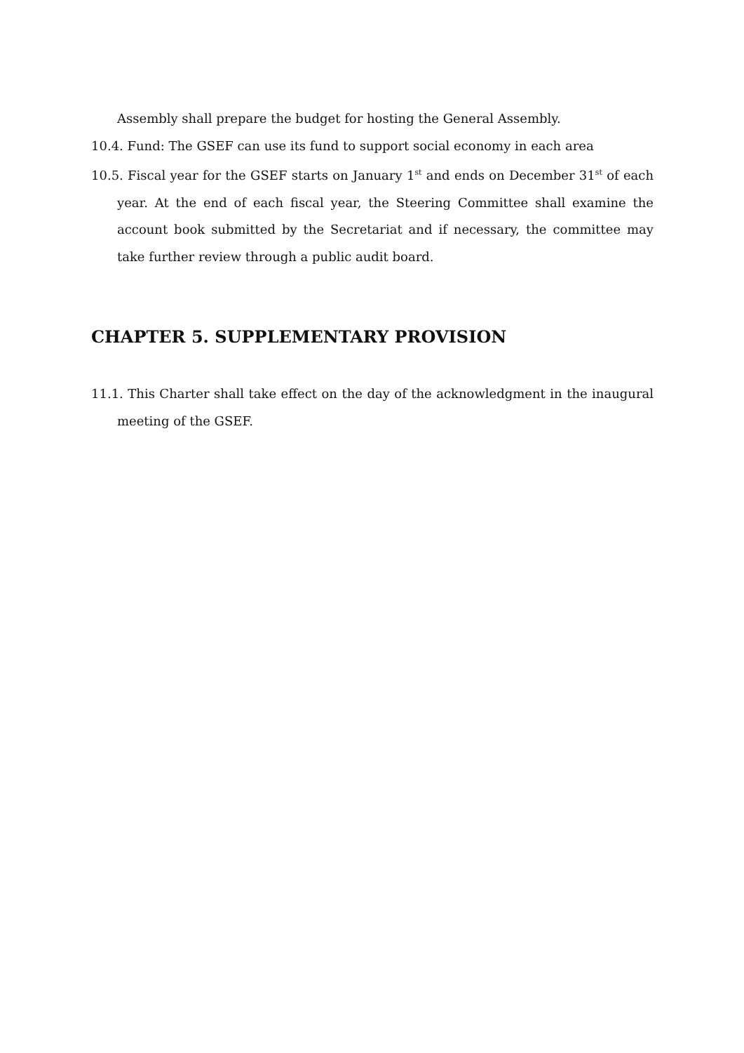Assembly shall prepare the budget for hosting the General Assembly.
10.4. Fund: The GSEF can use its fund to support social economy in each area
10.5. Fiscal year for the GSEF starts on January 1<sup>st</sup> and ends on December 31<sup>st</sup> of each year. At the end of each fiscal year, the Steering Committee shall examine the account book submitted by the Secretariat and if necessary, the committee may take further review through a public audit board.
CHAPTER 5. SUPPLEMENTARY PROVISION
11.1. This Charter shall take effect on the day of the acknowledgment in the inaugural meeting of the GSEF.